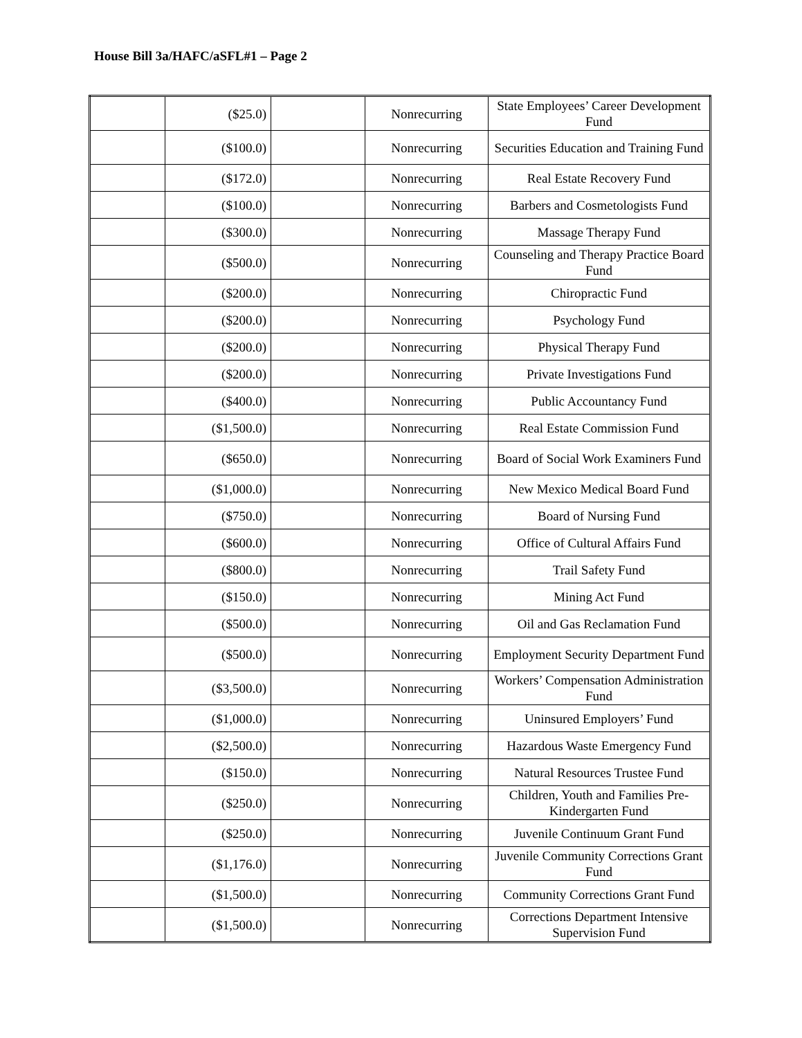House Bill 3a/HAFC/aSFL#1 – Page 2
| | ($25.0) | | Nonrecurring | State Employees’ Career Development Fund |
| | ($100.0) | | Nonrecurring | Securities Education and Training Fund |
| | ($172.0) | | Nonrecurring | Real Estate Recovery Fund |
| | ($100.0) | | Nonrecurring | Barbers and Cosmetologists Fund |
| | ($300.0) | | Nonrecurring | Massage Therapy Fund |
| | ($500.0) | | Nonrecurring | Counseling and Therapy Practice Board Fund |
| | ($200.0) | | Nonrecurring | Chiropractic Fund |
| | ($200.0) | | Nonrecurring | Psychology Fund |
| | ($200.0) | | Nonrecurring | Physical Therapy Fund |
| | ($200.0) | | Nonrecurring | Private Investigations Fund |
| | ($400.0) | | Nonrecurring | Public Accountancy Fund |
| | ($1,500.0) | | Nonrecurring | Real Estate Commission Fund |
| | ($650.0) | | Nonrecurring | Board of Social Work Examiners Fund |
| | ($1,000.0) | | Nonrecurring | New Mexico Medical Board Fund |
| | ($750.0) | | Nonrecurring | Board of Nursing Fund |
| | ($600.0) | | Nonrecurring | Office of Cultural Affairs Fund |
| | ($800.0) | | Nonrecurring | Trail Safety Fund |
| | ($150.0) | | Nonrecurring | Mining Act Fund |
| | ($500.0) | | Nonrecurring | Oil and Gas Reclamation Fund |
| | ($500.0) | | Nonrecurring | Employment Security Department Fund |
| | ($3,500.0) | | Nonrecurring | Workers’ Compensation Administration Fund |
| | ($1,000.0) | | Nonrecurring | Uninsured Employers’ Fund |
| | ($2,500.0) | | Nonrecurring | Hazardous Waste Emergency Fund |
| | ($150.0) | | Nonrecurring | Natural Resources Trustee Fund |
| | ($250.0) | | Nonrecurring | Children, Youth and Families Pre-Kindergarten Fund |
| | ($250.0) | | Nonrecurring | Juvenile Continuum Grant Fund |
| | ($1,176.0) | | Nonrecurring | Juvenile Community Corrections Grant Fund |
| | ($1,500.0) | | Nonrecurring | Community Corrections Grant Fund |
| | ($1,500.0) | | Nonrecurring | Corrections Department Intensive Supervision Fund |